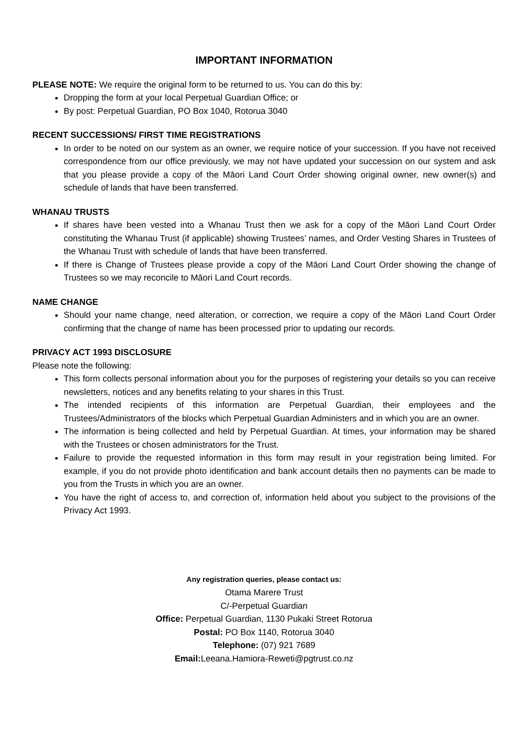IMPORTANT INFORMATION
PLEASE NOTE: We require the original form to be returned to us. You can do this by:
Dropping the form at your local Perpetual Guardian Office; or
By post: Perpetual Guardian, PO Box 1040, Rotorua 3040
RECENT SUCCESSIONS/ FIRST TIME REGISTRATIONS
In order to be noted on our system as an owner, we require notice of your succession. If you have not received correspondence from our office previously, we may not have updated your succession on our system and ask that you please provide a copy of the Māori Land Court Order showing original owner, new owner(s) and schedule of lands that have been transferred.
WHANAU TRUSTS
If shares have been vested into a Whanau Trust then we ask for a copy of the Māori Land Court Order constituting the Whanau Trust (if applicable) showing Trustees’ names, and Order Vesting Shares in Trustees of the Whanau Trust with schedule of lands that have been transferred.
If there is Change of Trustees please provide a copy of the Māori Land Court Order showing the change of Trustees so we may reconcile to Māori Land Court records.
NAME CHANGE
Should your name change, need alteration, or correction, we require a copy of the Māori Land Court Order confirming that the change of name has been processed prior to updating our records.
PRIVACY ACT 1993 DISCLOSURE
Please note the following:
This form collects personal information about you for the purposes of registering your details so you can receive newsletters, notices and any benefits relating to your shares in this Trust.
The intended recipients of this information are Perpetual Guardian, their employees and the Trustees/Administrators of the blocks which Perpetual Guardian Administers and in which you are an owner.
The information is being collected and held by Perpetual Guardian. At times, your information may be shared with the Trustees or chosen administrators for the Trust.
Failure to provide the requested information in this form may result in your registration being limited. For example, if you do not provide photo identification and bank account details then no payments can be made to you from the Trusts in which you are an owner.
You have the right of access to, and correction of, information held about you subject to the provisions of the Privacy Act 1993.
Any registration queries, please contact us:
Otama Marere Trust
C/-Perpetual Guardian
Office: Perpetual Guardian, 1130 Pukaki Street Rotorua
Postal: PO Box 1140, Rotorua 3040
Telephone: (07) 921 7689
Email: Leeana.Hamiora-Reweti@pgtrust.co.nz